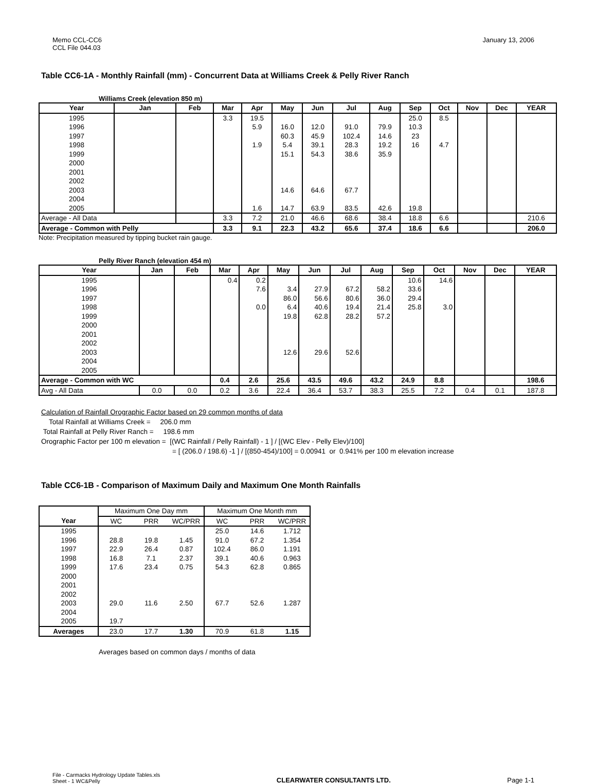Memo CCL-CC6
CCL File 044.03
January 13, 2006
Table CC6-1A - Monthly Rainfall (mm) - Concurrent Data at Williams Creek & Pelly River Ranch
Williams Creek (elevation 850 m)
| Year | Jan | Feb | Mar | Apr | May | Jun | Jul | Aug | Sep | Oct | Nov | Dec | YEAR |
| --- | --- | --- | --- | --- | --- | --- | --- | --- | --- | --- | --- | --- | --- |
| 1995 | | | 3.3 | 19.5 | | | | | 25.0 | 8.5 | | | |
| 1996 | | | | 5.9 | 16.0 | 12.0 | 91.0 | 79.9 | 10.3 | | | | |
| 1997 | | | | | 60.3 | 45.9 | 102.4 | 14.6 | 23 | | | | |
| 1998 | | | | 1.9 | 5.4 | 39.1 | 28.3 | 19.2 | 16 | 4.7 | | | |
| 1999 | | | | | 15.1 | 54.3 | 38.6 | 35.9 | | | | | |
| 2000 | | | | | | | | | | | | | |
| 2001 | | | | | | | | | | | | | |
| 2002 | | | | | | | | | | | | | |
| 2003 | | | | | 14.6 | 64.6 | 67.7 | | | | | | |
| 2004 | | | | | | | | | | | | | |
| 2005 | | | | 1.6 | 14.7 | 63.9 | 83.5 | 42.6 | 19.8 | | | | |
| Average - All Data | | | 3.3 | 7.2 | 21.0 | 46.6 | 68.6 | 38.4 | 18.8 | 6.6 | | | 210.6 |
| Average - Common with Pelly | | | 3.3 | 9.1 | 22.3 | 43.2 | 65.6 | 37.4 | 18.6 | 6.6 | | | 206.0 |
Note: Precipitation measured by tipping bucket rain gauge.
Pelly River Ranch (elevation 454 m)
| Year | Jan | Feb | Mar | Apr | May | Jun | Jul | Aug | Sep | Oct | Nov | Dec | YEAR |
| --- | --- | --- | --- | --- | --- | --- | --- | --- | --- | --- | --- | --- | --- |
| 1995 | | | 0.4 | 0.2 | | | | | 10.6 | 14.6 | | | |
| 1996 | | | | 7.6 | 3.4 | 27.9 | 67.2 | 58.2 | 33.6 | | | | |
| 1997 | | | | | 86.0 | 56.6 | 80.6 | 36.0 | 29.4 | | | | |
| 1998 | | | | 0.0 | 6.4 | 40.6 | 19.4 | 21.4 | 25.8 | 3.0 | | | |
| 1999 | | | | | 19.8 | 62.8 | 28.2 | 57.2 | | | | | |
| 2000 | | | | | | | | | | | | | |
| 2001 | | | | | | | | | | | | | |
| 2002 | | | | | | | | | | | | | |
| 2003 | | | | | 12.6 | 29.6 | 52.6 | | | | | | |
| 2004 | | | | | | | | | | | | | |
| 2005 | | | | | | | | | | | | | |
| Average - Common with WC | | | 0.4 | 2.6 | 25.6 | 43.5 | 49.6 | 43.2 | 24.9 | 8.8 | | | 198.6 |
| Avg - All Data | 0.0 | 0.0 | 0.2 | 3.6 | 22.4 | 36.4 | 53.7 | 38.3 | 25.5 | 7.2 | 0.4 | 0.1 | 187.8 |
Calculation of Rainfall Orographic Factor based on 29 common months of data
Total Rainfall at Williams Creek = 206.0 mm
Total Rainfall at Pelly River Ranch = 198.6 mm
Orographic Factor per 100 m elevation = [(WC Rainfall / Pelly Rainfall) - 1 ] / [(WC Elev - Pelly Elev)/100]
= [ (206.0 / 198.6) -1 ] / [(850-454)/100] = 0.00941 or 0.941% per 100 m elevation increase
Table CC6-1B - Comparison of Maximum Daily and Maximum One Month Rainfalls
| | Maximum One Day mm | | | Maximum One Month mm | | |
| Year | WC | PRR | WC/PRR | WC | PRR | WC/PRR |
| 1995 | | | | 25.0 | 14.6 | 1.712 |
| 1996 | 28.8 | 19.8 | 1.45 | 91.0 | 67.2 | 1.354 |
| 1997 | 22.9 | 26.4 | 0.87 | 102.4 | 86.0 | 1.191 |
| 1998 | 16.8 | 7.1 | 2.37 | 39.1 | 40.6 | 0.963 |
| 1999 | 17.6 | 23.4 | 0.75 | 54.3 | 62.8 | 0.865 |
| 2000 | | | | | | |
| 2001 | | | | | | |
| 2002 | | | | | | |
| 2003 | 29.0 | 11.6 | 2.50 | 67.7 | 52.6 | 1.287 |
| 2004 | | | | | | |
| 2005 | 19.7 | | | | | |
| Averages | 23.0 | 17.7 | 1.30 | 70.9 | 61.8 | 1.15 |
Averages based on common days / months of data
File - Carmacks Hydrology Update Tables.xls
Sheet - 1 WC&Pelly
CLEARWATER CONSULTANTS LTD.
Page 1-1